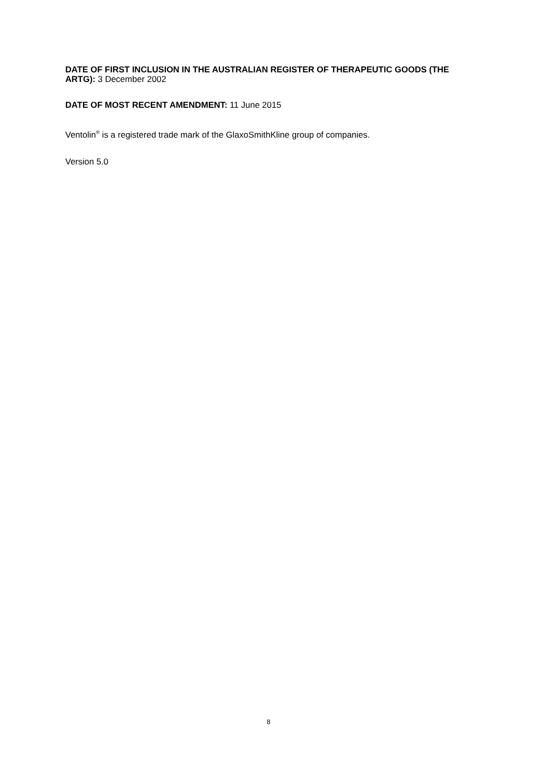DATE OF FIRST INCLUSION IN THE AUSTRALIAN REGISTER OF THERAPEUTIC GOODS (THE ARTG): 3 December 2002
DATE OF MOST RECENT AMENDMENT: 11 June 2015
Ventolin<sup>®</sup> is a registered trade mark of the GlaxoSmithKline group of companies.
Version 5.0
8